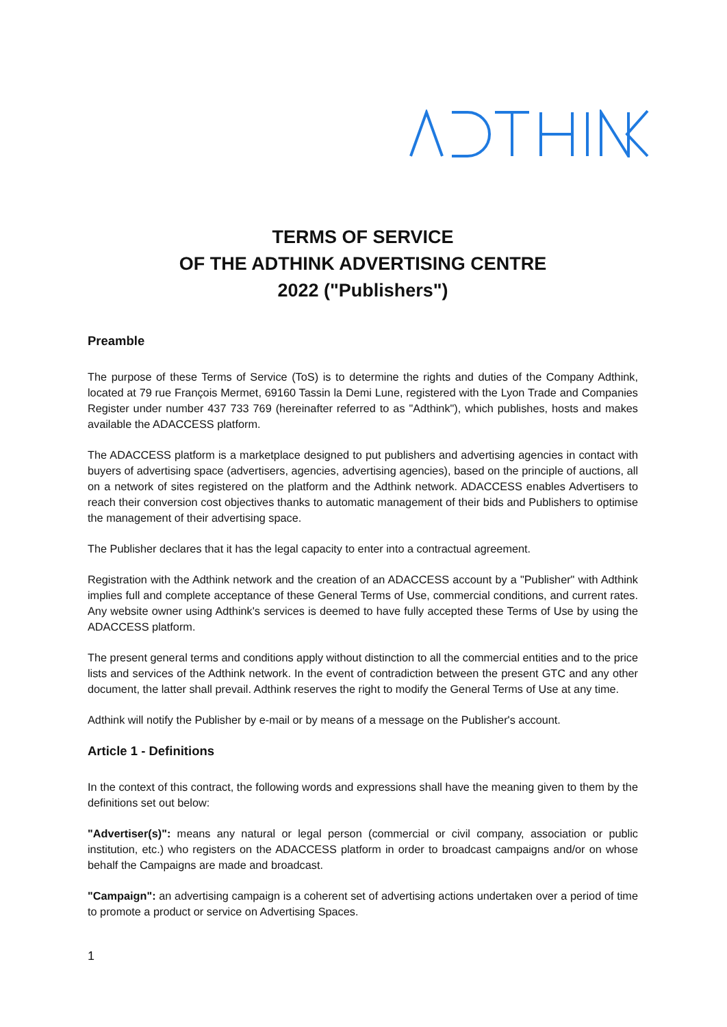TERMS OF SERVICE
OF THE ADTHINK ADVERTISING CENTRE
2022 ("Publishers")
Preamble
The purpose of these Terms of Service (ToS) is to determine the rights and duties of the Company Adthink, located at 79 rue François Mermet, 69160 Tassin la Demi Lune, registered with the Lyon Trade and Companies Register under number 437 733 769 (hereinafter referred to as "Adthink"), which publishes, hosts and makes available the ADACCESS platform.
The ADACCESS platform is a marketplace designed to put publishers and advertising agencies in contact with buyers of advertising space (advertisers, agencies, advertising agencies), based on the principle of auctions, all on a network of sites registered on the platform and the Adthink network. ADACCESS enables Advertisers to reach their conversion cost objectives thanks to automatic management of their bids and Publishers to optimise the management of their advertising space.
The Publisher declares that it has the legal capacity to enter into a contractual agreement.
Registration with the Adthink network and the creation of an ADACCESS account by a "Publisher" with Adthink implies full and complete acceptance of these General Terms of Use, commercial conditions, and current rates. Any website owner using Adthink's services is deemed to have fully accepted these Terms of Use by using the ADACCESS platform.
The present general terms and conditions apply without distinction to all the commercial entities and to the price lists and services of the Adthink network. In the event of contradiction between the present GTC and any other document, the latter shall prevail. Adthink reserves the right to modify the General Terms of Use at any time.
Adthink will notify the Publisher by e-mail or by means of a message on the Publisher's account.
Article 1 - Definitions
In the context of this contract, the following words and expressions shall have the meaning given to them by the definitions set out below:
"Advertiser(s)": means any natural or legal person (commercial or civil company, association or public institution, etc.) who registers on the ADACCESS platform in order to broadcast campaigns and/or on whose behalf the Campaigns are made and broadcast.
"Campaign": an advertising campaign is a coherent set of advertising actions undertaken over a period of time to promote a product or service on Advertising Spaces.
1